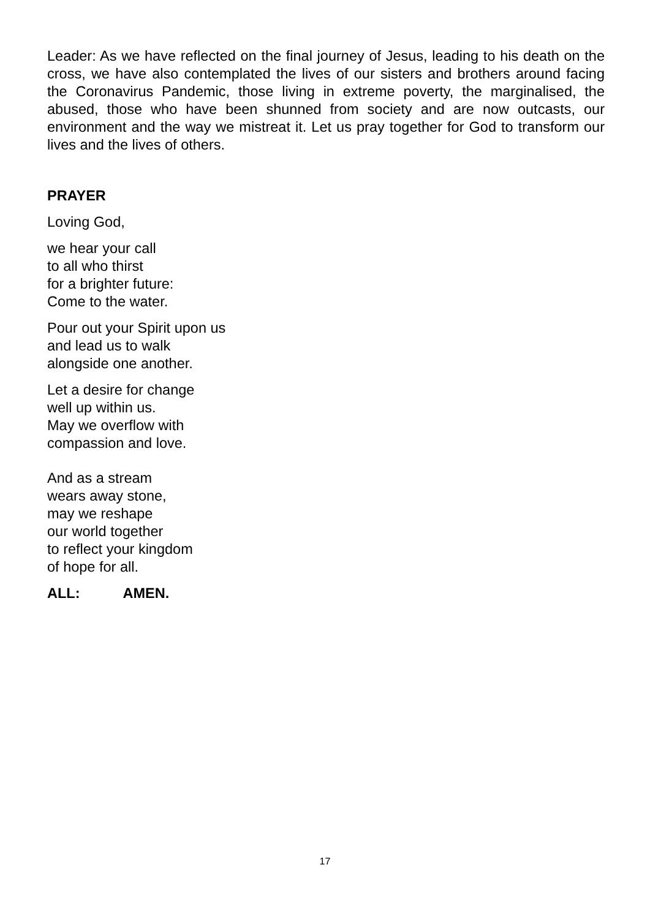Leader: As we have reflected on the final journey of Jesus, leading to his death on the cross, we have also contemplated the lives of our sisters and brothers around facing the Coronavirus Pandemic, those living in extreme poverty, the marginalised, the abused, those who have been shunned from society and are now outcasts, our environment and the way we mistreat it. Let us pray together for God to transform our lives and the lives of others.
PRAYER
Loving God,
we hear your call
to all who thirst
for a brighter future:
Come to the water.
Pour out your Spirit upon us
and lead us to walk
alongside one another.
Let a desire for change
well up within us.
May we overflow with
compassion and love.
And as a stream
wears away stone,
may we reshape
our world together
to reflect your kingdom
of hope for all.
ALL: AMEN.
17